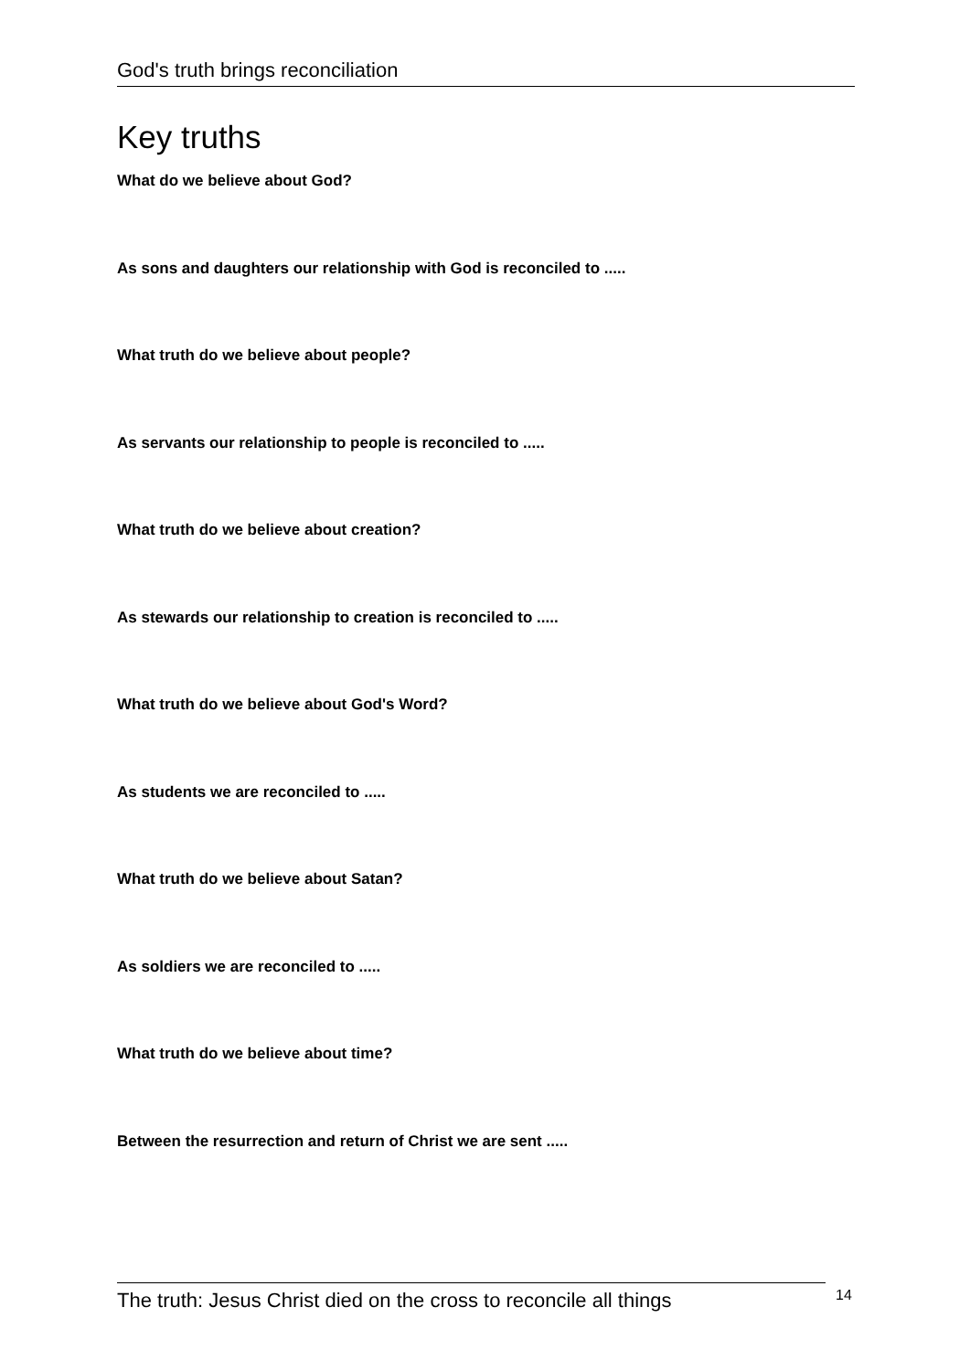God's truth brings reconciliation
Key truths
What do we believe about God?
As sons and daughters our relationship with God is reconciled to .....
What truth do we believe about people?
As servants our relationship to people is reconciled to .....
What truth do we believe about creation?
As stewards our relationship to creation is reconciled to .....
What truth do we believe about God's Word?
As students we are reconciled to .....
What truth do we believe about Satan?
As soldiers we are reconciled to .....
What truth do we believe about time?
Between the resurrection and return of Christ we are sent .....
The truth: Jesus Christ died on the cross to reconcile all things
14